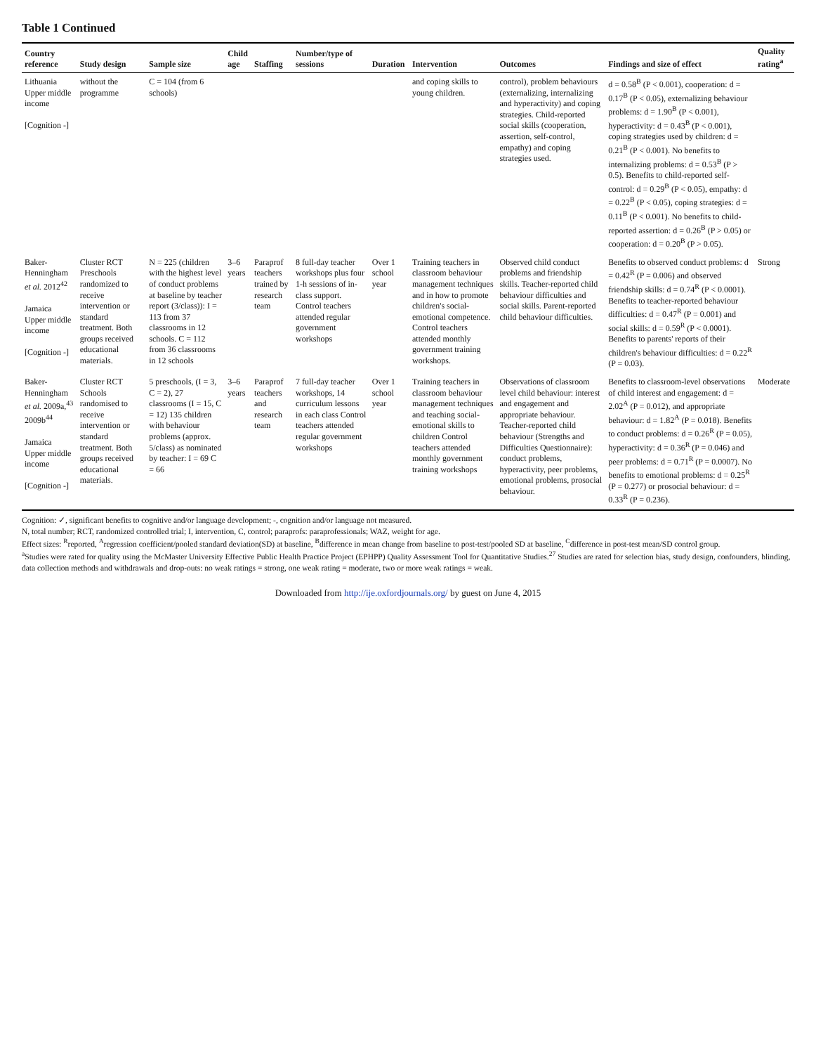Table 1 Continued
| Country reference | Study design | Sample size | Child age | Staffing | Number/type of sessions | Duration | Intervention | Outcomes | Findings and size of effect | Quality rating<sup>a</sup> |
| --- | --- | --- | --- | --- | --- | --- | --- | --- | --- | --- |
| Lithuania Upper middle income [Cognition -] | without the programme | C = 104 (from 6 schools) | | | | | and coping skills to young children. | control), problem behaviours (externalizing, internalizing and hyperactivity) and coping strategies. Child-reported social skills (cooperation, assertion, self-control, empathy) and coping strategies used. | d = 0.58<sup>B</sup> (P < 0.001), cooperation: d = 0.17<sup>B</sup> (P < 0.05), externalizing behaviour problems: d = 1.90<sup>B</sup> (P < 0.001), hyperactivity: d = 0.43<sup>B</sup> (P < 0.001), coping strategies used by children: d = 0.21<sup>B</sup> (P < 0.001). No benefits to internalizing problems: d = 0.53<sup>B</sup> (P > 0.5). Benefits to child-reported self-control: d = 0.29<sup>B</sup> (P < 0.05), empathy: d = 0.22<sup>B</sup> (P < 0.05), coping strategies: d = 0.11<sup>B</sup> (P < 0.001). No benefits to child-reported assertion: d = 0.26<sup>B</sup> (P > 0.05) or cooperation: d = 0.20<sup>B</sup> (P > 0.05). | |
| Baker-Henningham et al. 2012<sup>42</sup> Jamaica Upper middle income [Cognition -] | Cluster RCT Preschools randomized to receive intervention or standard treatment. Both groups received educational materials. | N = 225 (children with the highest level of conduct problems at baseline by teacher report (3/class)): I = 113 from 37 classrooms in 12 schools. C = 112 from 36 classrooms in 12 schools | 3–6 years | Paraprof teachers trained by research team | 8 full-day teacher workshops plus four 1-h sessions of in-class support. Control teachers attended regular government workshops | Over 1 school year | Training teachers in classroom behaviour management techniques and in how to promote children's social-emotional competence. Control teachers attended monthly government training workshops. | Observed child conduct problems and friendship skills. Teacher-reported child behaviour difficulties and social skills. Parent-reported child behaviour difficulties. | Benefits to observed conduct problems: d = 0.42<sup>R</sup> (P = 0.006) and observed friendship skills: d = 0.74<sup>R</sup> (P < 0.0001). Benefits to teacher-reported behaviour difficulties: d = 0.47<sup>R</sup> (P = 0.001) and social skills: d = 0.59<sup>R</sup> (P < 0.0001). Benefits to parents' reports of their children's behaviour difficulties: d = 0.22<sup>R</sup> (P = 0.03). | Strong |
| Baker-Henningham et al. 2009a,<sup>43</sup> 2009b<sup>44</sup> Jamaica Upper middle income [Cognition -] | Cluster RCT Schools randomised to receive intervention or standard treatment. Both groups received educational materials. | 5 preschools, (I = 3, C = 2), 27 classrooms (I = 15, C = 12) 135 children with behaviour problems (approx. 5/class) as nominated by teacher: I = 69 C = 66 | 3–6 years | Paraprof teachers and research team | 7 full-day teacher workshops, 14 curriculum lessons in each class Control teachers attended regular government workshops | Over 1 school year | Training teachers in classroom behaviour management techniques and teaching social-emotional skills to children Control teachers attended monthly government training workshops | Observations of classroom level child behaviour: interest and engagement and appropriate behaviour. Teacher-reported child behaviour (Strengths and Difficulties Questionnaire): conduct problems, hyperactivity, peer problems, emotional problems, prosocial behaviour. | Benefits to classroom-level observations of child interest and engagement: d = 2.02<sup>A</sup> (P = 0.012), and appropriate behaviour: d = 1.82<sup>A</sup> (P = 0.018). Benefits to conduct problems: d = 0.26<sup>R</sup> (P = 0.05), hyperactivity: d = 0.36<sup>R</sup> (P = 0.046) and peer problems: d = 0.71<sup>R</sup> (P = 0.0007). No benefits to emotional problems: d = 0.25<sup>R</sup> (P = 0.277) or prosocial behaviour: d = 0.33<sup>R</sup> (P = 0.236). | Moderate |
Cognition: ✓, significant benefits to cognitive and/or language development; -, cognition and/or language not measured.
N, total number; RCT, randomized controlled trial; I, intervention, C, control; paraprofs: paraprofessionals; WAZ, weight for age.
Effect sizes: <sup>R</sup>reported, <sup>A</sup>regression coefficient/pooled standard deviation(SD) at baseline, <sup>B</sup>difference in mean change from baseline to post-test/pooled SD at baseline, <sup>C</sup>difference in post-test mean/SD control group.
<sup>a</sup> Studies were rated for quality using the McMaster University Effective Public Health Practice Project (EPHPP) Quality Assessment Tool for Quantitative Studies.<sup>27</sup> Studies are rated for selection bias, study design, confounders, blinding, data collection methods and withdrawals and drop-outs: no weak ratings = strong, one weak rating = moderate, two or more weak ratings = weak.
Downloaded from http://ije.oxfordjournals.org/ by guest on June 4, 2015